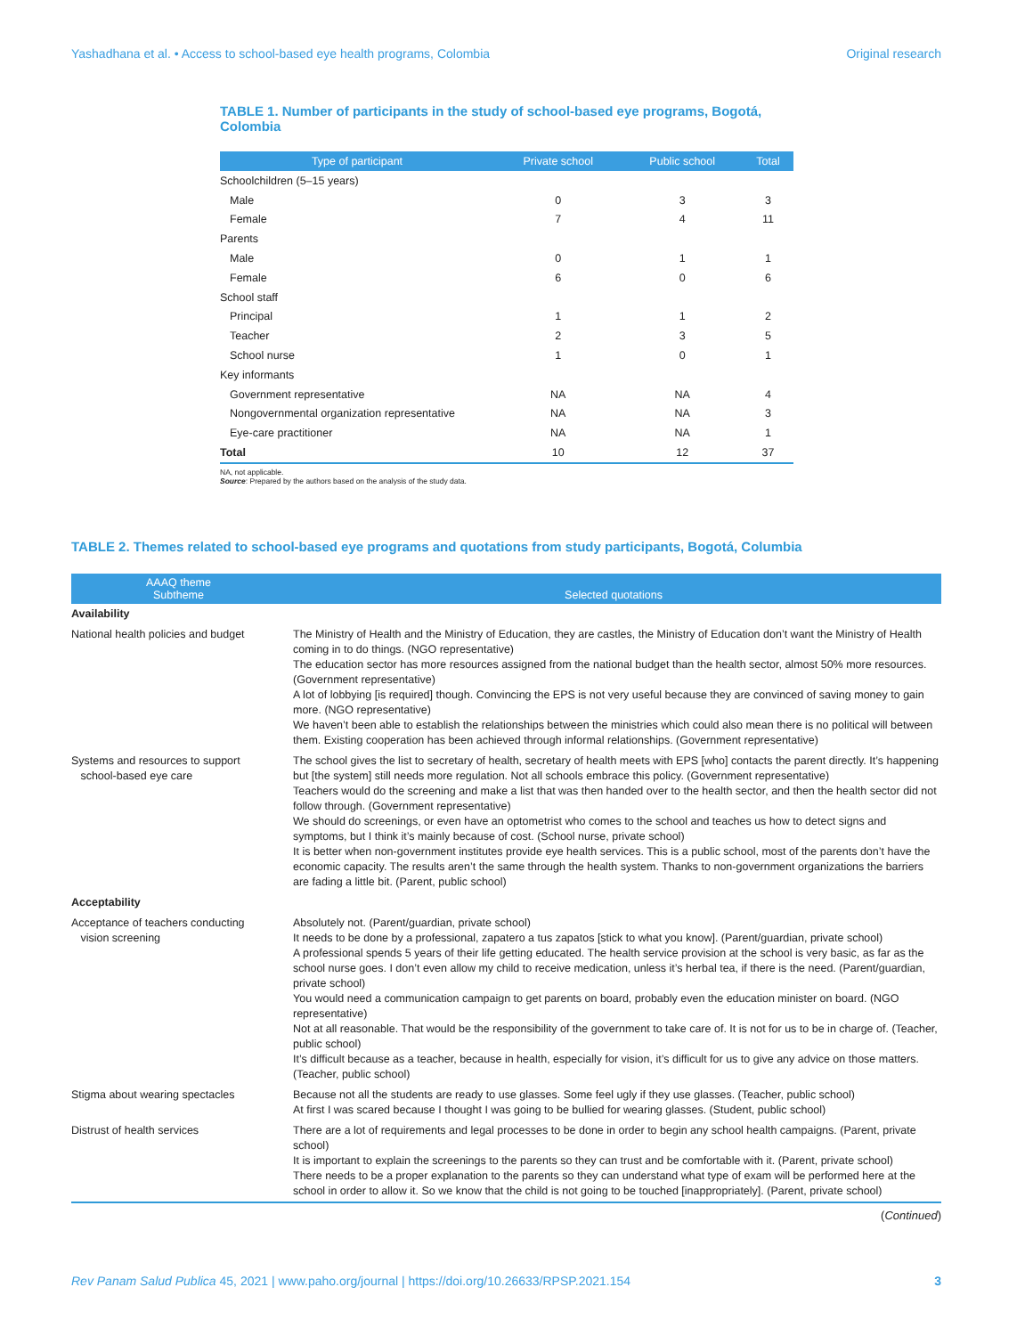Yashadhana et al. • Access to school-based eye health programs, Colombia Original research
TABLE 1. Number of participants in the study of school-based eye programs, Bogotá, Colombia
| Type of participant | Private school | Public school | Total |
| --- | --- | --- | --- |
| Schoolchildren (5–15 years) | | | |
| Male | 0 | 3 | 3 |
| Female | 7 | 4 | 11 |
| Parents | | | |
| Male | 0 | 1 | 1 |
| Female | 6 | 0 | 6 |
| School staff | | | |
| Principal | 1 | 1 | 2 |
| Teacher | 2 | 3 | 5 |
| School nurse | 1 | 0 | 1 |
| Key informants | | | |
| Government representative | NA | NA | 4 |
| Nongovernmental organization representative | NA | NA | 3 |
| Eye-care practitioner | NA | NA | 1 |
| Total | 10 | 12 | 37 |
NA, not applicable.
Source: Prepared by the authors based on the analysis of the study data.
TABLE 2. Themes related to school-based eye programs and quotations from study participants, Bogotá, Columbia
| AAAQ theme Subtheme | Selected quotations |
| --- | --- |
| Availability | |
| National health policies and budget | The Ministry of Health and the Ministry of Education, they are castles, the Ministry of Education don’t want the Ministry of Health coming in to do things. (NGO representative) The education sector has more resources assigned from the national budget than the health sector, almost 50% more resources. (Government representative) A lot of lobbying [is required] though. Convincing the EPS is not very useful because they are convinced of saving money to gain more. (NGO representative) We haven’t been able to establish the relationships between the ministries which could also mean there is no political will between them. Existing cooperation has been achieved through informal relationships. (Government representative) |
| Systems and resources to support school-based eye care | The school gives the list to secretary of health, secretary of health meets with EPS [who] contacts the parent directly. It’s happening but [the system] still needs more regulation. Not all schools embrace this policy. (Government representative) Teachers would do the screening and make a list that was then handed over to the health sector, and then the health sector did not follow through. (Government representative) We should do screenings, or even have an optometrist who comes to the school and teaches us how to detect signs and symptoms, but I think it’s mainly because of cost. (School nurse, private school) It is better when non-government institutes provide eye health services. This is a public school, most of the parents don’t have the economic capacity. The results aren’t the same through the health system. Thanks to non-government organizations the barriers are fading a little bit. (Parent, public school) |
| Acceptability | |
| Acceptance of teachers conducting vision screening | Absolutely not. (Parent/guardian, private school) It needs to be done by a professional, zapatero a tus zapatos [stick to what you know]. (Parent/guardian, private school) A professional spends 5 years of their life getting educated. The health service provision at the school is very basic, as far as the school nurse goes. I don’t even allow my child to receive medication, unless it’s herbal tea, if there is the need. (Parent/guardian, private school) You would need a communication campaign to get parents on board, probably even the education minister on board. (NGO representative) Not at all reasonable. That would be the responsibility of the government to take care of. It is not for us to be in charge of. (Teacher, public school) It’s difficult because as a teacher, because in health, especially for vision, it’s difficult for us to give any advice on those matters. (Teacher, public school) |
| Stigma about wearing spectacles | Because not all the students are ready to use glasses. Some feel ugly if they use glasses. (Teacher, public school) At first I was scared because I thought I was going to be bullied for wearing glasses. (Student, public school) |
| Distrust of health services | There are a lot of requirements and legal processes to be done in order to begin any school health campaigns. (Parent, private school) It is important to explain the screenings to the parents so they can trust and be comfortable with it. (Parent, private school) There needs to be a proper explanation to the parents so they can understand what type of exam will be performed here at the school in order to allow it. So we know that the child is not going to be touched [inappropriately]. (Parent, private school) |
(Continued)
Rev Panam Salud Publica 45, 2021 | www.paho.org/journal | https://doi.org/10.26633/RPSP.2021.154 3